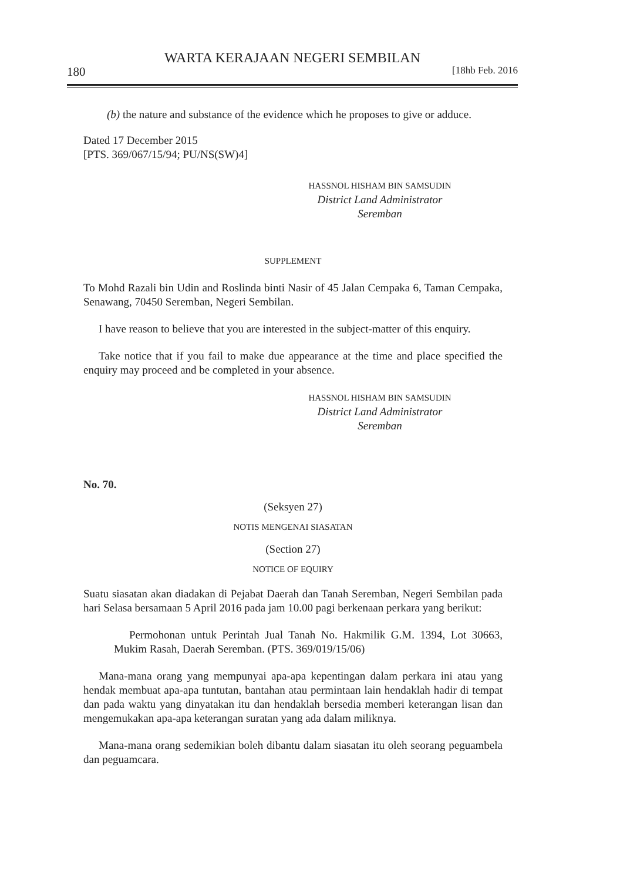WARTA KERAJAAN NEGERI SEMBILAN
180 [18hb Feb. 2016
(b) the nature and substance of the evidence which he proposes to give or adduce.
Dated 17 December 2015
[PTS. 369/067/15/94; PU/NS(SW)4]
HASSNOL HISHAM BIN SAMSUDIN
District Land Administrator
Seremban
SUPPLEMENT
To Mohd Razali bin Udin and Roslinda binti Nasir of 45 Jalan Cempaka 6, Taman Cempaka, Senawang, 70450 Seremban, Negeri Sembilan.
I have reason to believe that you are interested in the subject-matter of this enquiry.
Take notice that if you fail to make due appearance at the time and place specified the enquiry may proceed and be completed in your absence.
HASSNOL HISHAM BIN SAMSUDIN
District Land Administrator
Seremban
No. 70.
(Seksyen 27)
NOTIS MENGENAI SIASATAN
(Section 27)
NOTICE OF EQUIRY
Suatu siasatan akan diadakan di Pejabat Daerah dan Tanah Seremban, Negeri Sembilan pada hari Selasa bersamaan 5 April 2016 pada jam 10.00 pagi berkenaan perkara yang berikut:
Permohonan untuk Perintah Jual Tanah No. Hakmilik G.M. 1394, Lot 30663, Mukim Rasah, Daerah Seremban. (PTS. 369/019/15/06)
Mana-mana orang yang mempunyai apa-apa kepentingan dalam perkara ini atau yang hendak membuat apa-apa tuntutan, bantahan atau permintaan lain hendaklah hadir di tempat dan pada waktu yang dinyatakan itu dan hendaklah bersedia memberi keterangan lisan dan mengemukakan apa-apa keterangan suratan yang ada dalam miliknya.
Mana-mana orang sedemikian boleh dibantu dalam siasatan itu oleh seorang peguambela dan peguamcara.